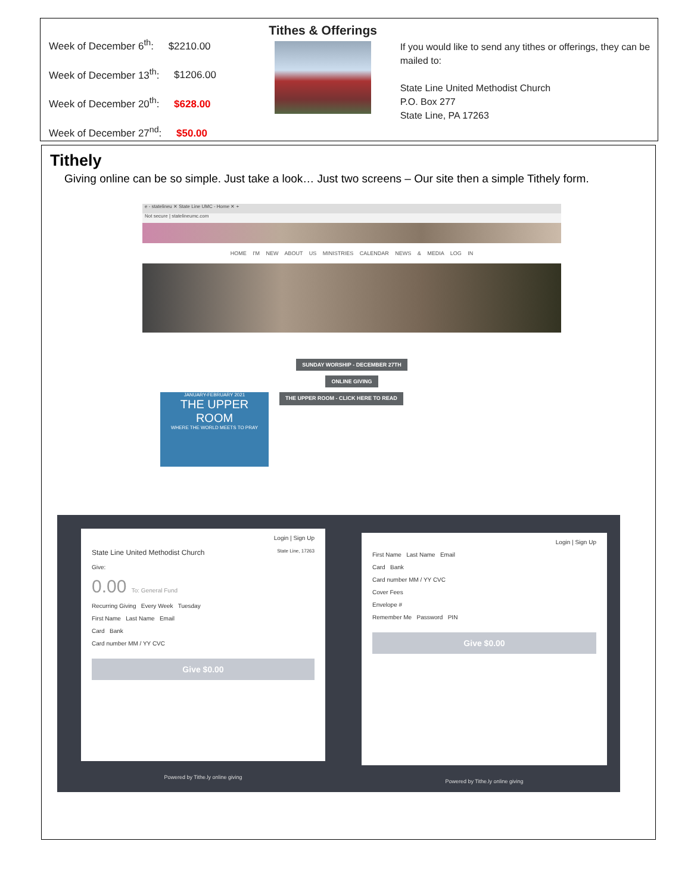Week of December 6<sup>th</sup>: $2210.00
Week of December 13<sup>th</sup>: $1206.00
Week of December 20<sup>th</sup>: $628.00
Week of December 27<sup>nd</sup>: $50.00
Tithes & Offerings
If you would like to send any tithes or offerings, they can be mailed to:
State Line United Methodist Church
P.O. Box 277
State Line, PA 17263
Tithely
Giving online can be so simple. Just take a look… Just two screens – Our site then a simple Tithely form.
e - statelineu ✕ State Line UMC - Home ✕ +
Not secure | statelineumc.com
HOME I'M NEW ABOUT US MINISTRIES CALENDAR NEWS & MEDIA LOG IN
SUNDAY WORSHIP - DECEMBER 27TH
ONLINE GIVING
JANUARY-FEBRUARY 2021
THE UPPER ROOM
WHERE THE WORLD MEETS TO PRAY
THE UPPER ROOM - CLICK HERE TO READ
Login | Sign Up
State Line United Methodist Church State Line, 17263
Give:
0.00 To: General Fund
Recurring Giving Every Week Tuesday
First Name Last Name Email
Card Bank
Card number MM / YY CVC
Give $0.00
Powered by Tithe.ly online giving
Login | Sign Up
First Name Last Name Email
Card Bank
Card number MM / YY CVC
Cover Fees
Envelope #
Remember Me Password PIN
Give $0.00
Powered by Tithe.ly online giving